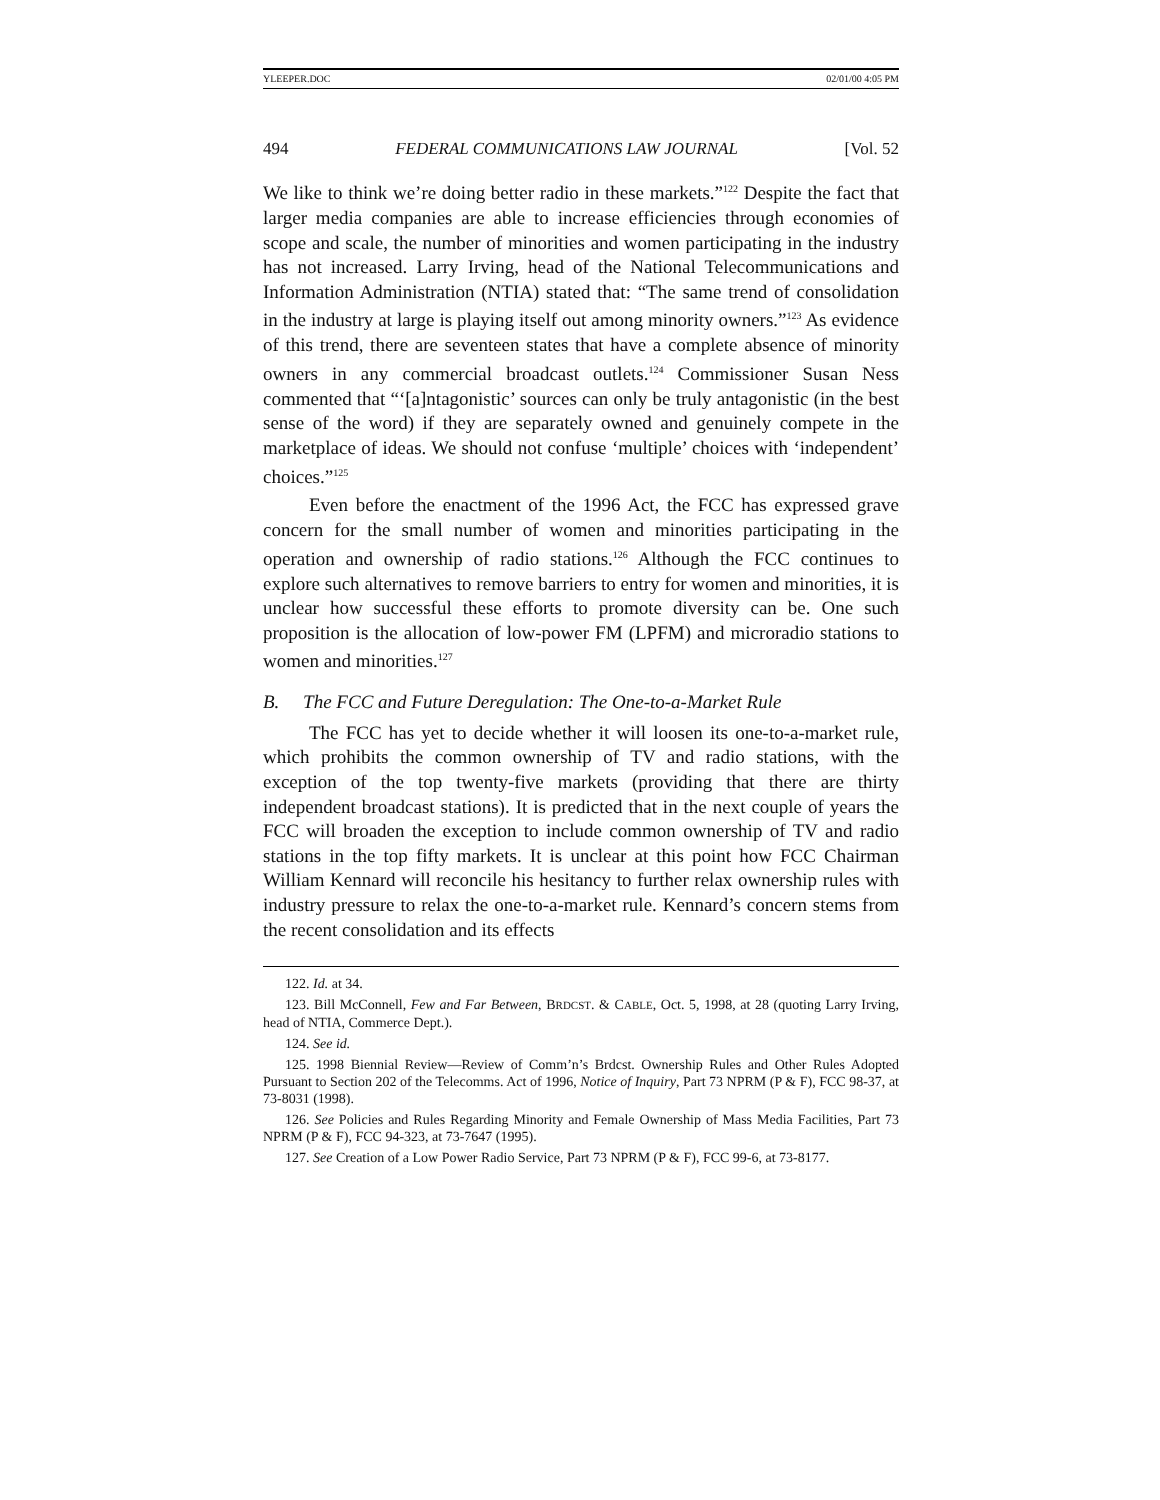YLEEPER.DOC 02/01/00 4:05 PM
494 FEDERAL COMMUNICATIONS LAW JOURNAL [Vol. 52
We like to think we’re doing better radio in these markets.”<sup>122</sup> Despite the fact that larger media companies are able to increase efficiencies through economies of scope and scale, the number of minorities and women participating in the industry has not increased. Larry Irving, head of the National Telecommunications and Information Administration (NTIA) stated that: “The same trend of consolidation in the industry at large is playing itself out among minority owners.”<sup>123</sup> As evidence of this trend, there are seventeen states that have a complete absence of minority owners in any commercial broadcast outlets.<sup>124</sup> Commissioner Susan Ness commented that “‘[a]ntagonistic’ sources can only be truly antagonistic (in the best sense of the word) if they are separately owned and genuinely compete in the marketplace of ideas. We should not confuse ‘multiple’ choices with ‘independent’ choices.”<sup>125</sup>
Even before the enactment of the 1996 Act, the FCC has expressed grave concern for the small number of women and minorities participating in the operation and ownership of radio stations.<sup>126</sup> Although the FCC continues to explore such alternatives to remove barriers to entry for women and minorities, it is unclear how successful these efforts to promote diversity can be. One such proposition is the allocation of low-power FM (LPFM) and microradio stations to women and minorities.<sup>127</sup>
B. The FCC and Future Deregulation: The One-to-a-Market Rule
The FCC has yet to decide whether it will loosen its one-to-a-market rule, which prohibits the common ownership of TV and radio stations, with the exception of the top twenty-five markets (providing that there are thirty independent broadcast stations). It is predicted that in the next couple of years the FCC will broaden the exception to include common ownership of TV and radio stations in the top fifty markets. It is unclear at this point how FCC Chairman William Kennard will reconcile his hesitancy to further relax ownership rules with industry pressure to relax the one-to-a-market rule. Kennard’s concern stems from the recent consolidation and its effects
122. Id. at 34.
123. Bill McConnell, Few and Far Between, BRDCST. & CABLE, Oct. 5, 1998, at 28 (quoting Larry Irving, head of NTIA, Commerce Dept.).
124. See id.
125. 1998 Biennial Review—Review of Comm’n’s Brdcst. Ownership Rules and Other Rules Adopted Pursuant to Section 202 of the Telecomms. Act of 1996, Notice of Inquiry, Part 73 NPRM (P & F), FCC 98-37, at 73-8031 (1998).
126. See Policies and Rules Regarding Minority and Female Ownership of Mass Media Facilities, Part 73 NPRM (P & F), FCC 94-323, at 73-7647 (1995).
127. See Creation of a Low Power Radio Service, Part 73 NPRM (P & F), FCC 99-6, at 73-8177.